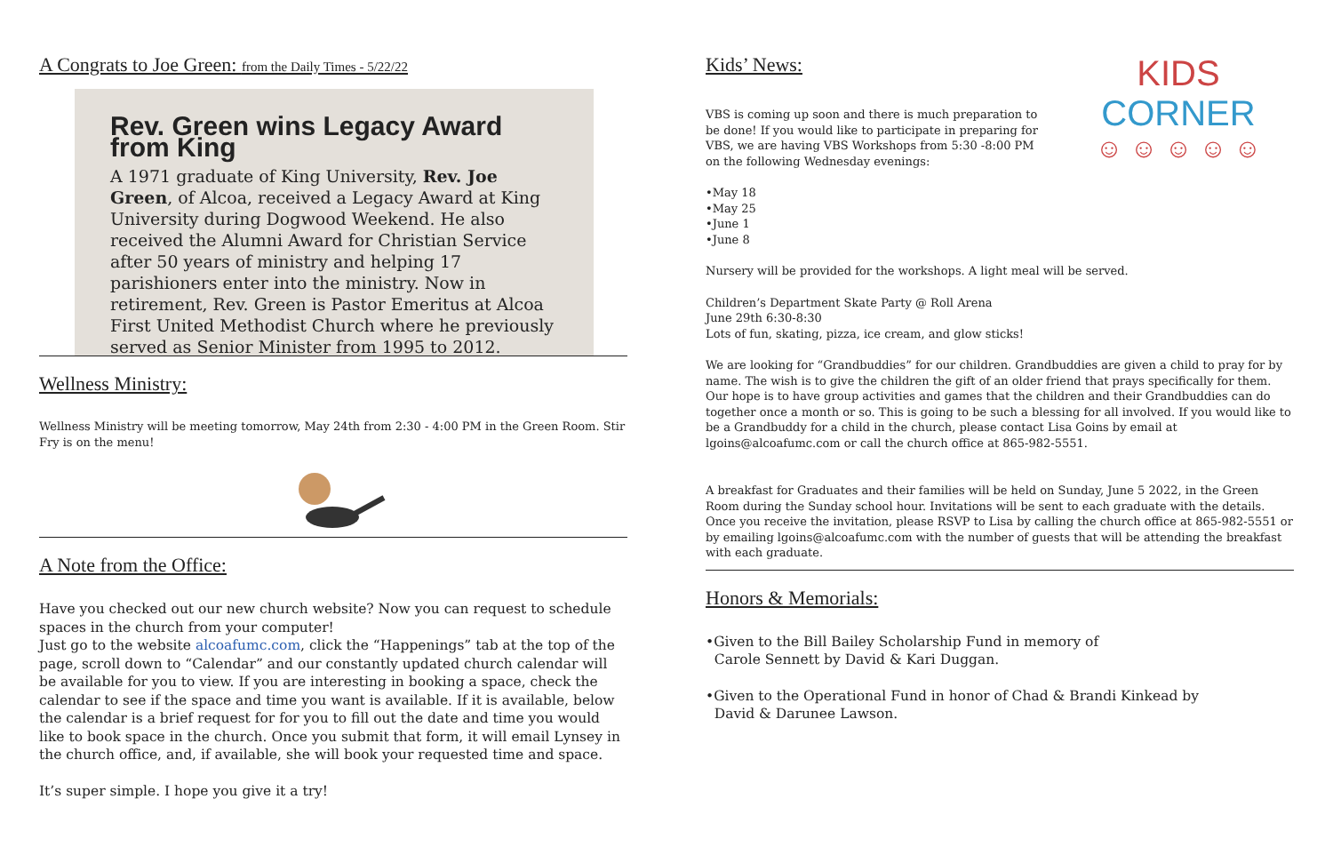A Congrats to Joe Green: from the Daily Times - 5/22/22
Rev. Green wins Legacy Award from King
A 1971 graduate of King University, Rev. Joe Green, of Alcoa, received a Legacy Award at King University during Dogwood Weekend. He also received the Alumni Award for Christian Service after 50 years of ministry and helping 17 parishioners enter into the ministry. Now in retirement, Rev. Green is Pastor Emeritus at Alcoa First United Methodist Church where he previously served as Senior Minister from 1995 to 2012.
Wellness Ministry:
Wellness Ministry will be meeting tomorrow, May 24th from 2:30 - 4:00 PM in the Green Room. Stir Fry is on the menu!
A Note from the Office:
Have you checked out our new church website? Now you can request to schedule spaces in the church from your computer!
Just go to the website alcoafumc.com, click the “Happenings” tab at the top of the page, scroll down to “Calendar” and our constantly updated church calendar will be available for you to view. If you are interesting in booking a space, check the calendar to see if the space and time you want is available. If it is available, below the calendar is a brief request for for you to fill out the date and time you would like to book space in the church. Once you submit that form, it will email Lynsey in the church office, and, if available, she will book your requested time and space.
It’s super simple. I hope you give it a try!
Kids’ News:
VBS is coming up soon and there is much preparation to be done! If you would like to participate in preparing for VBS, we are having VBS Workshops from 5:30 -8:00 PM on the following Wednesday evenings:
KIDS CORNER
☺ ☺ ☺ ☺ ☺
•May 18
•May 25
•June 1
•June 8
Nursery will be provided for the workshops. A light meal will be served.
Children’s Department Skate Party @ Roll Arena
June 29th 6:30-8:30
Lots of fun, skating, pizza, ice cream, and glow sticks!
We are looking for “Grandbuddies” for our children. Grandbuddies are given a child to pray for by name. The wish is to give the children the gift of an older friend that prays specifically for them. Our hope is to have group activities and games that the children and their Grandbuddies can do together once a month or so. This is going to be such a blessing for all involved. If you would like to be a Grandbuddy for a child in the church, please contact Lisa Goins by email at lgoins@alcoafumc.com or call the church office at 865-982-5551.
A breakfast for Graduates and their families will be held on Sunday, June 5 2022, in the Green Room during the Sunday school hour. Invitations will be sent to each graduate with the details. Once you receive the invitation, please RSVP to Lisa by calling the church office at 865-982-5551 or by emailing lgoins@alcoafumc.com with the number of guests that will be attending the breakfast with each graduate.
Honors & Memorials:
•Given to the Bill Bailey Scholarship Fund in memory of
Carole Sennett by David & Kari Duggan.
•Given to the Operational Fund in honor of Chad & Brandi Kinkead by
David & Darunee Lawson.